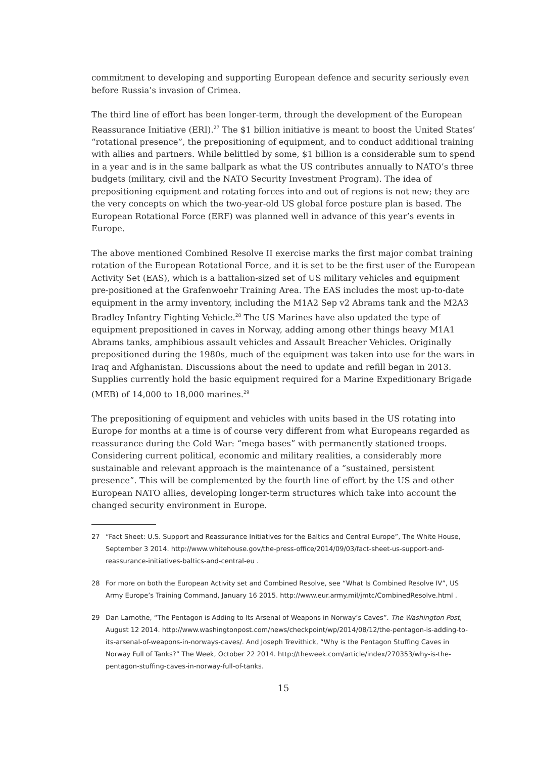commitment to developing and supporting European defence and security seriously even before Russia’s invasion of Crimea.
The third line of effort has been longer-term, through the development of the European Reassurance Initiative (ERI).<sup>27</sup> The $1 billion initiative is meant to boost the United States’ “rotational presence”, the prepositioning of equipment, and to conduct additional training with allies and partners. While belittled by some, $1 billion is a considerable sum to spend in a year and is in the same ballpark as what the US contributes annually to NATO’s three budgets (military, civil and the NATO Security Investment Program). The idea of prepositioning equipment and rotating forces into and out of regions is not new; they are the very concepts on which the two-year-old US global force posture plan is based. The European Rotational Force (ERF) was planned well in advance of this year’s events in Europe.
The above mentioned Combined Resolve II exercise marks the first major combat training rotation of the European Rotational Force, and it is set to be the first user of the European Activity Set (EAS), which is a battalion-sized set of US military vehicles and equipment pre-positioned at the Grafenwoehr Training Area. The EAS includes the most up-to-date equipment in the army inventory, including the M1A2 Sep v2 Abrams tank and the M2A3 Bradley Infantry Fighting Vehicle.<sup>28</sup> The US Marines have also updated the type of equipment prepositioned in caves in Norway, adding among other things heavy M1A1 Abrams tanks, amphibious assault vehicles and Assault Breacher Vehicles. Originally prepositioned during the 1980s, much of the equipment was taken into use for the wars in Iraq and Afghanistan. Discussions about the need to update and refill began in 2013. Supplies currently hold the basic equipment required for a Marine Expeditionary Brigade (MEB) of 14,000 to 18,000 marines.<sup>29</sup>
The prepositioning of equipment and vehicles with units based in the US rotating into Europe for months at a time is of course very different from what Europeans regarded as reassurance during the Cold War: “mega bases” with permanently stationed troops. Considering current political, economic and military realities, a considerably more sustainable and relevant approach is the maintenance of a “sustained, persistent presence”. This will be complemented by the fourth line of effort by the US and other European NATO allies, developing longer-term structures which take into account the changed security environment in Europe.
27 “Fact Sheet: U.S. Support and Reassurance Initiatives for the Baltics and Central Europe”, The White House, September 3 2014. http://www.whitehouse.gov/the-press-office/2014/09/03/fact-sheet-us-support-and-reassurance-initiatives-baltics-and-central-eu .
28 For more on both the European Activity set and Combined Resolve, see “What Is Combined Resolve IV”, US Army Europe’s Training Command, January 16 2015. http://www.eur.army.mil/jmtc/CombinedResolve.html .
29 Dan Lamothe, “The Pentagon is Adding to Its Arsenal of Weapons in Norway’s Caves”. The Washington Post, August 12 2014. http://www.washingtonpost.com/news/checkpoint/wp/2014/08/12/the-pentagon-is-adding-to-its-arsenal-of-weapons-in-norways-caves/. And Joseph Trevithick, “Why is the Pentagon Stuffing Caves in Norway Full of Tanks?” The Week, October 22 2014. http://theweek.com/article/index/270353/why-is-the-pentagon-stuffing-caves-in-norway-full-of-tanks.
15